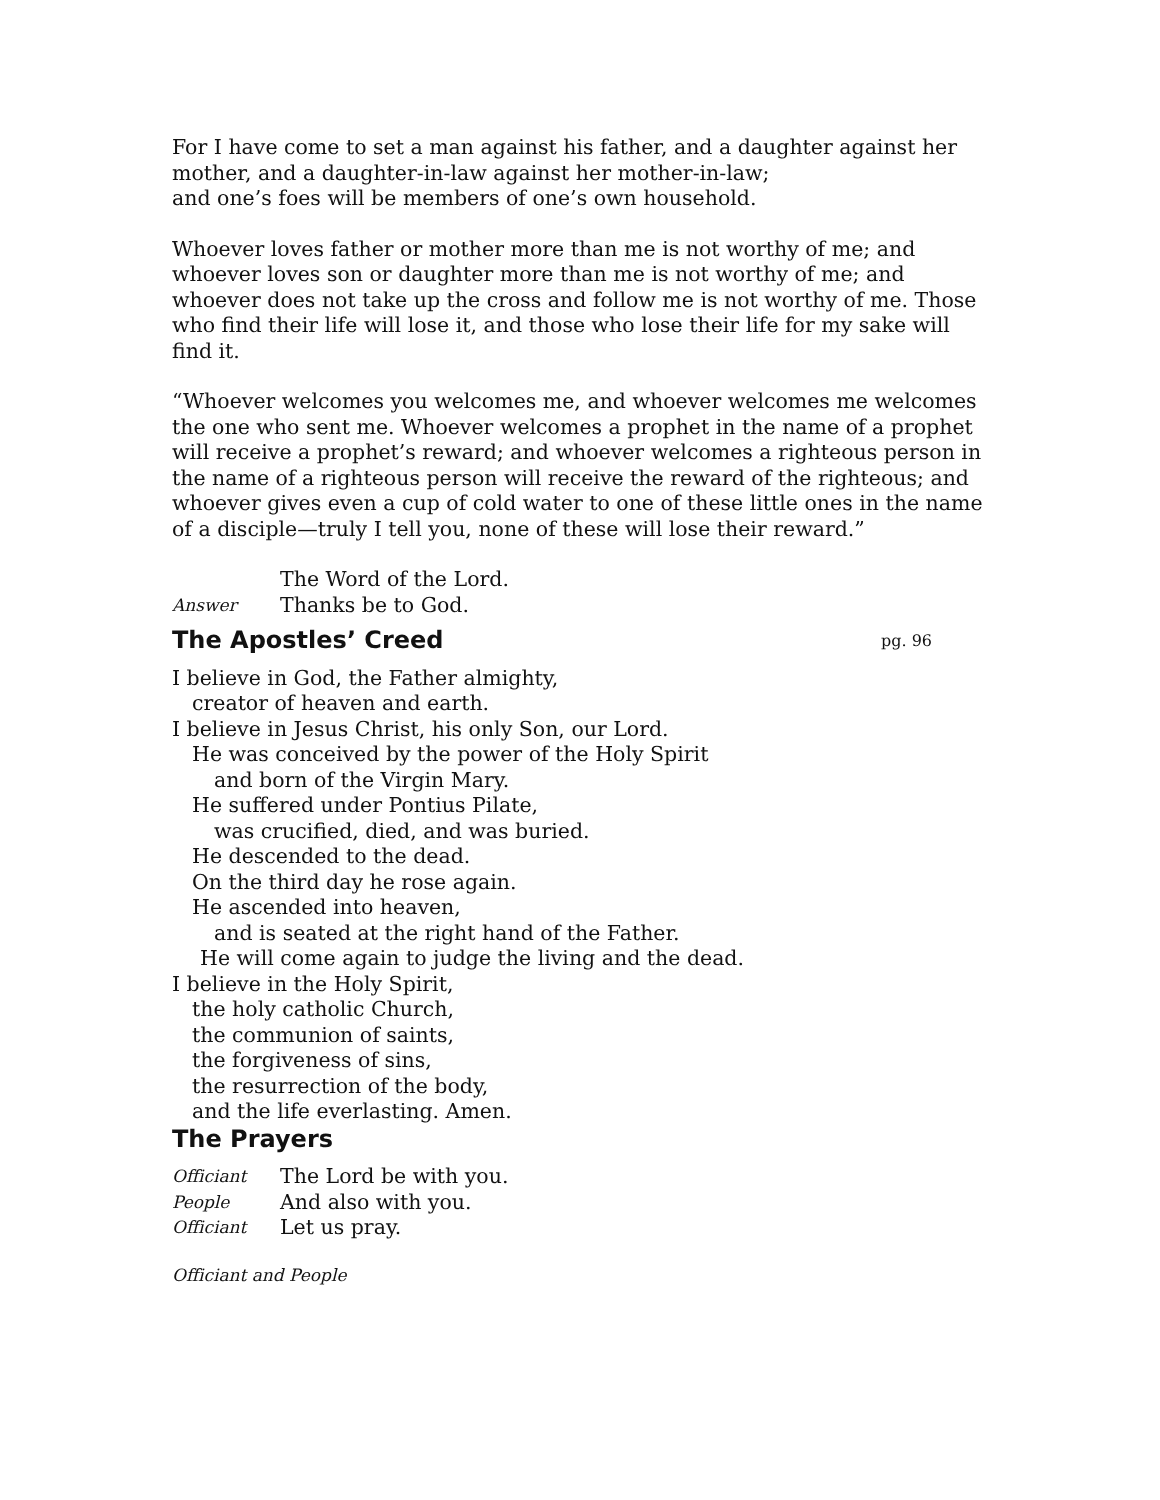For I have come to set a man against his father, and a daughter against her mother, and a daughter-in-law against her mother-in-law;
and one’s foes will be members of one’s own household.
Whoever loves father or mother more than me is not worthy of me; and whoever loves son or daughter more than me is not worthy of me; and whoever does not take up the cross and follow me is not worthy of me. Those who find their life will lose it, and those who lose their life for my sake will find it.
“Whoever welcomes you welcomes me, and whoever welcomes me welcomes the one who sent me. Whoever welcomes a prophet in the name of a prophet will receive a prophet’s reward; and whoever welcomes a righteous person in the name of a righteous person will receive the reward of the righteous; and whoever gives even a cup of cold water to one of these little ones in the name of a disciple—truly I tell you, none of these will lose their reward.”
The Word of the Lord.
Answer
Thanks be to God.
The Apostles’ Creed pg. 96
I believe in God, the Father almighty,
creator of heaven and earth.
I believe in Jesus Christ, his only Son, our Lord.
He was conceived by the power of the Holy Spirit
and born of the Virgin Mary.
He suffered under Pontius Pilate,
was crucified, died, and was buried.
He descended to the dead.
On the third day he rose again.
He ascended into heaven,
and is seated at the right hand of the Father.
He will come again to judge the living and the dead.
I believe in the Holy Spirit,
the holy catholic Church,
the communion of saints,
the forgiveness of sins,
the resurrection of the body,
and the life everlasting. Amen.
The Prayers
Officiant
The Lord be with you.
People
And also with you.
Officiant
Let us pray.
Officiant and People